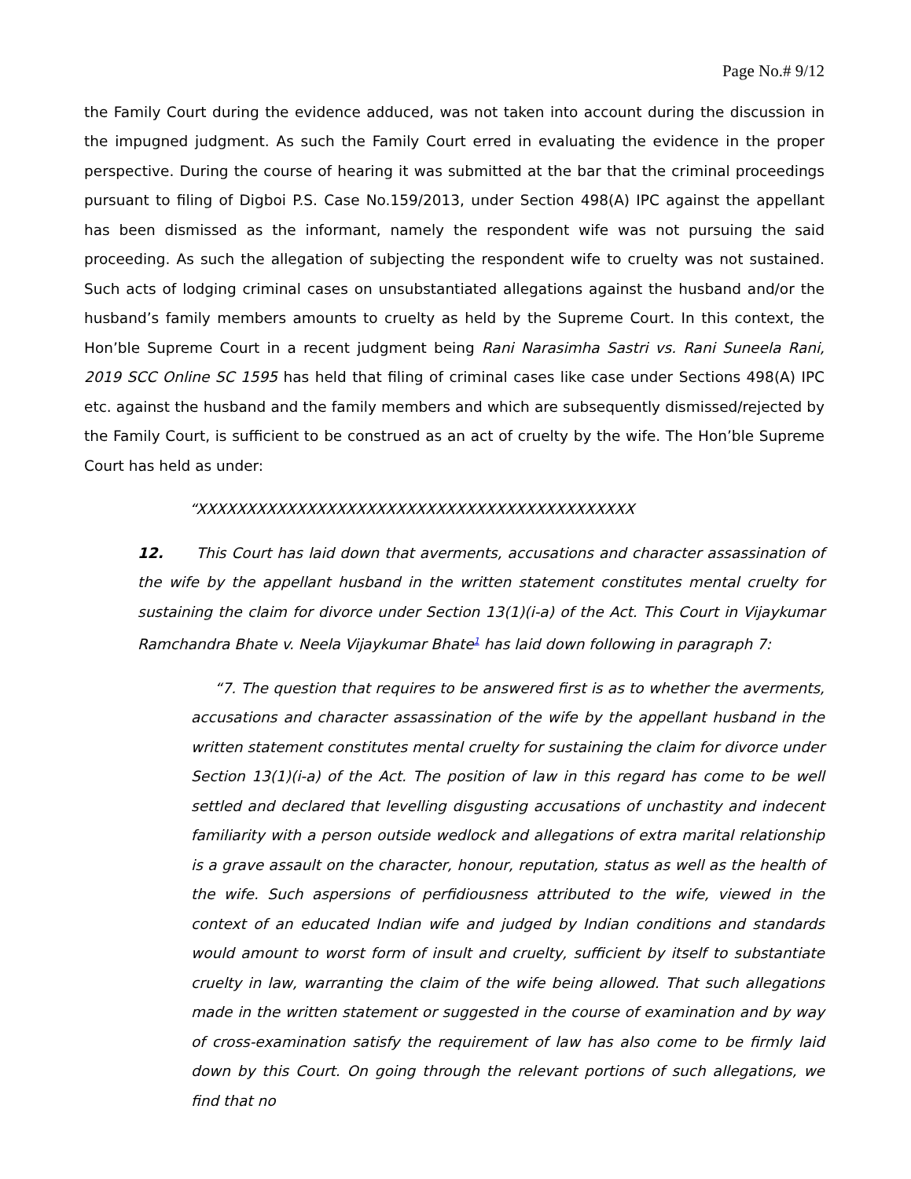Page No.# 9/12
the Family Court during the evidence adduced, was not taken into account during the discussion in the impugned judgment. As such the Family Court erred in evaluating the evidence in the proper perspective. During the course of hearing it was submitted at the bar that the criminal proceedings pursuant to filing of Digboi P.S. Case No.159/2013, under Section 498(A) IPC against the appellant has been dismissed as the informant, namely the respondent wife was not pursuing the said proceeding. As such the allegation of subjecting the respondent wife to cruelty was not sustained. Such acts of lodging criminal cases on unsubstantiated allegations against the husband and/or the husband’s family members amounts to cruelty as held by the Supreme Court. In this context, the Hon’ble Supreme Court in a recent judgment being Rani Narasimha Sastri vs. Rani Suneela Rani, 2019 SCC Online SC 1595 has held that filing of criminal cases like case under Sections 498(A) IPC etc. against the husband and the family members and which are subsequently dismissed/rejected by the Family Court, is sufficient to be construed as an act of cruelty by the wife. The Hon’ble Supreme Court has held as under:
“XXXXXXXXXXXXXXXXXXXXXXXXXXXXXXXXXXXXXXXXXXXX
12. This Court has laid down that averments, accusations and character assassination of the wife by the appellant husband in the written statement constitutes mental cruelty for sustaining the claim for divorce under Section 13(1)(i-a) of the Act. This Court in Vijaykumar Ramchandra Bhate v. Neela Vijaykumar Bhate<sup>1</sup> has laid down following in paragraph 7:
“7. The question that requires to be answered first is as to whether the averments, accusations and character assassination of the wife by the appellant husband in the written statement constitutes mental cruelty for sustaining the claim for divorce under Section 13(1)(i-a) of the Act. The position of law in this regard has come to be well settled and declared that levelling disgusting accusations of unchastity and indecent familiarity with a person outside wedlock and allegations of extra marital relationship is a grave assault on the character, honour, reputation, status as well as the health of the wife. Such aspersions of perfidiousness attributed to the wife, viewed in the context of an educated Indian wife and judged by Indian conditions and standards would amount to worst form of insult and cruelty, sufficient by itself to substantiate cruelty in law, warranting the claim of the wife being allowed. That such allegations made in the written statement or suggested in the course of examination and by way of cross-examination satisfy the requirement of law has also come to be firmly laid down by this Court. On going through the relevant portions of such allegations, we find that no